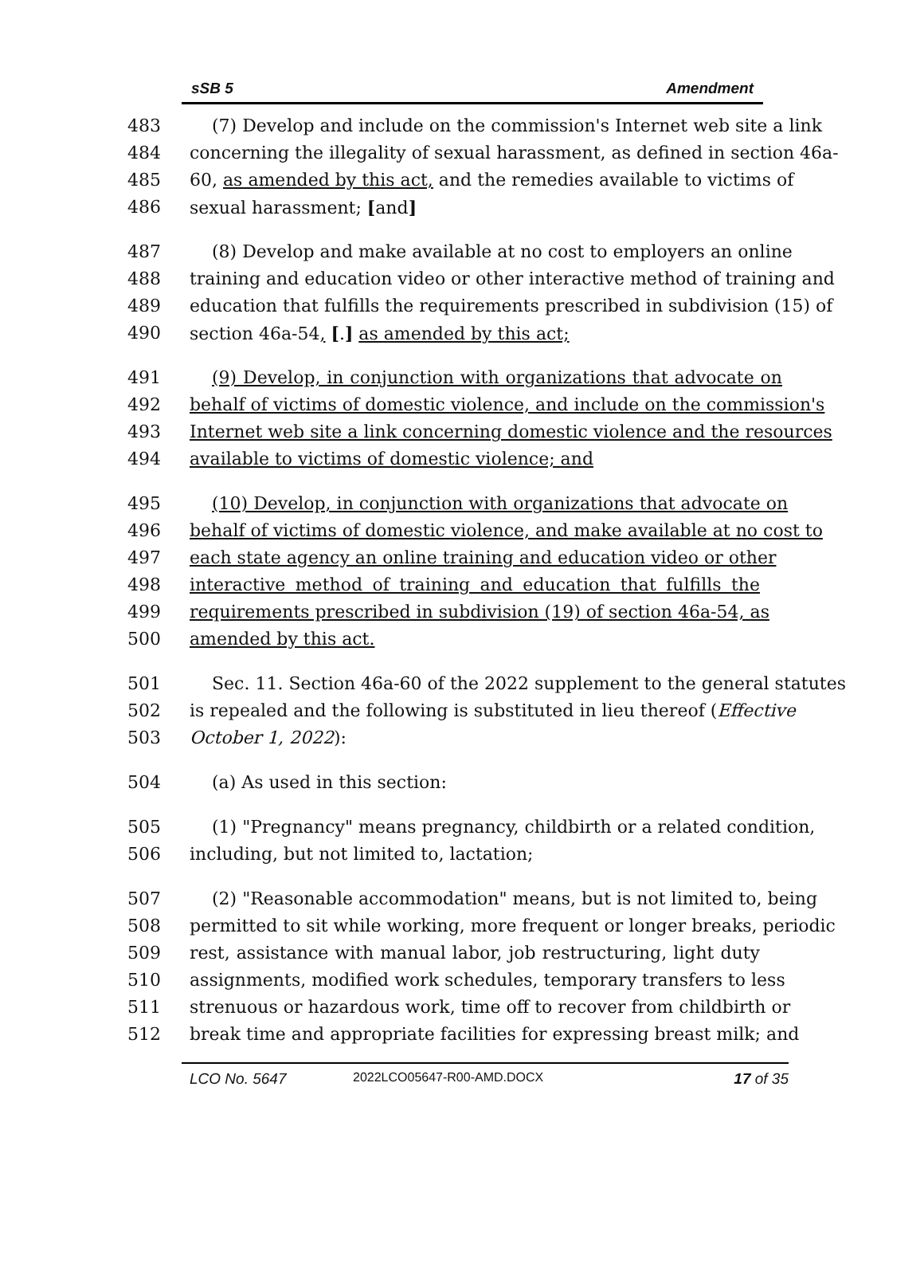sSB 5 Amendment
483 (7) Develop and include on the commission's Internet web site a link
484 concerning the illegality of sexual harassment, as defined in section 46a-
485 60, as amended by this act, and the remedies available to victims of
486 sexual harassment; [and]
487 (8) Develop and make available at no cost to employers an online
488 training and education video or other interactive method of training and
489 education that fulfills the requirements prescribed in subdivision (15) of
490 section 46a-54, [.] as amended by this act;
491 (9) Develop, in conjunction with organizations that advocate on
492 behalf of victims of domestic violence, and include on the commission's
493 Internet web site a link concerning domestic violence and the resources
494 available to victims of domestic violence; and
495 (10) Develop, in conjunction with organizations that advocate on
496 behalf of victims of domestic violence, and make available at no cost to
497 each state agency an online training and education video or other
498 interactive method of training and education that fulfills the
499 requirements prescribed in subdivision (19) of section 46a-54, as
500 amended by this act.
501 Sec. 11. Section 46a-60 of the 2022 supplement to the general statutes
502 is repealed and the following is substituted in lieu thereof (Effective
503 October 1, 2022):
504 (a) As used in this section:
505 (1) "Pregnancy" means pregnancy, childbirth or a related condition,
506 including, but not limited to, lactation;
507 (2) "Reasonable accommodation" means, but is not limited to, being
508 permitted to sit while working, more frequent or longer breaks, periodic
509 rest, assistance with manual labor, job restructuring, light duty
510 assignments, modified work schedules, temporary transfers to less
511 strenuous or hazardous work, time off to recover from childbirth or
512 break time and appropriate facilities for expressing breast milk; and
LCO No. 5647 2022LCO05647-R00-AMD.DOCX 17 of 35